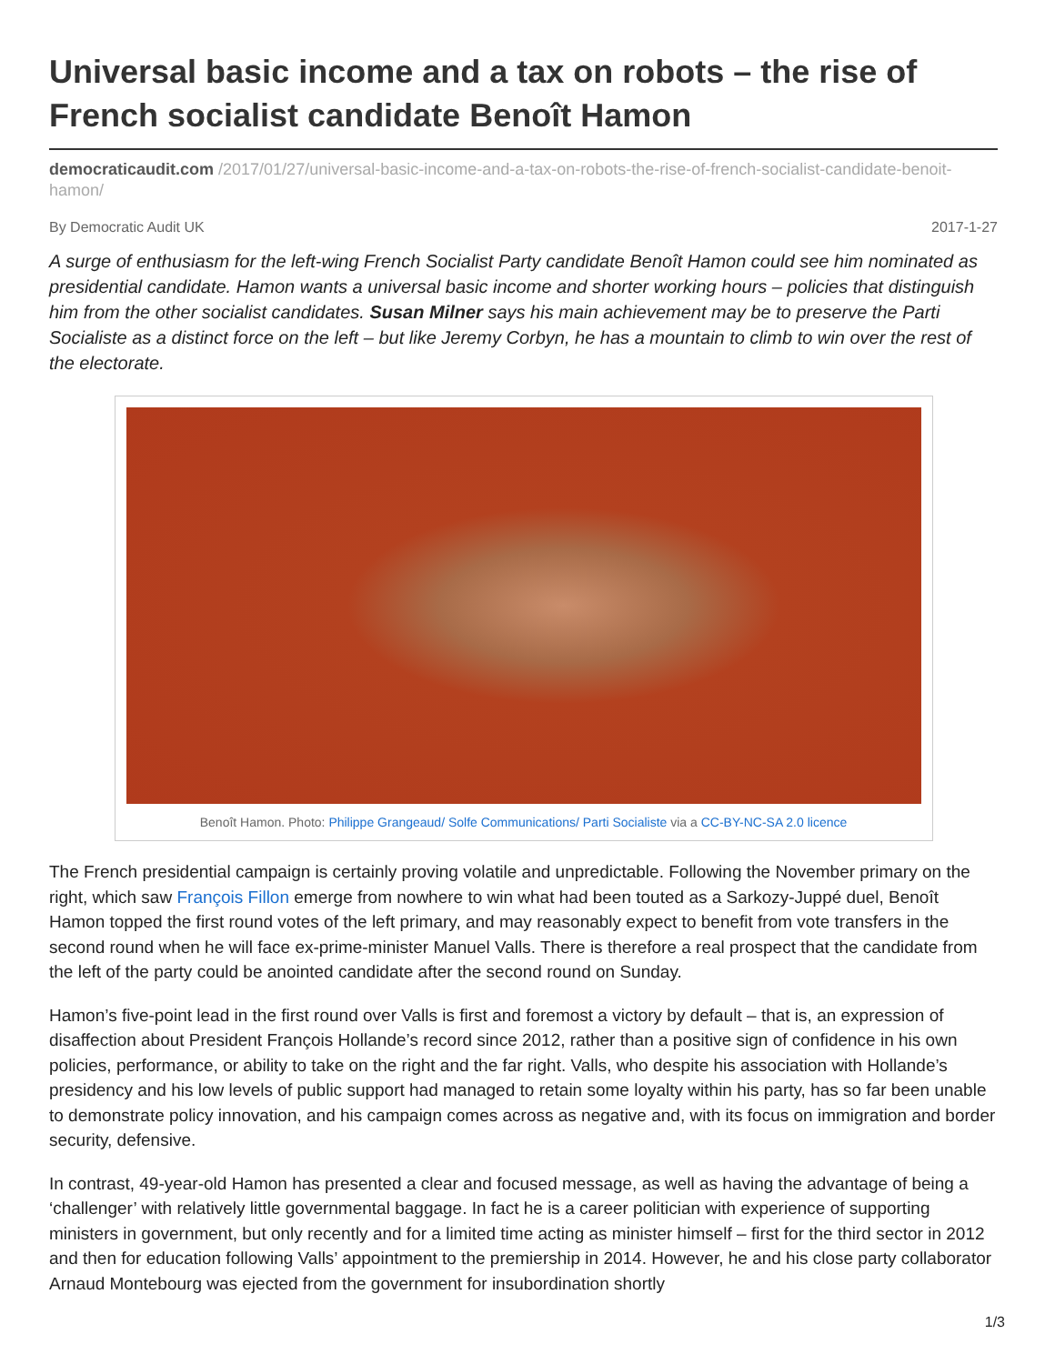Universal basic income and a tax on robots – the rise of French socialist candidate Benoît Hamon
democraticaudit.com /2017/01/27/universal-basic-income-and-a-tax-on-robots-the-rise-of-french-socialist-candidate-benoit-hamon/
By Democratic Audit UK 2017-1-27
A surge of enthusiasm for the left-wing French Socialist Party candidate Benoît Hamon could see him nominated as presidential candidate. Hamon wants a universal basic income and shorter working hours – policies that distinguish him from the other socialist candidates. Susan Milner says his main achievement may be to preserve the Parti Socialiste as a distinct force on the left – but like Jeremy Corbyn, he has a mountain to climb to win over the rest of the electorate.
Benoît Hamon. Photo: Philippe Grangeaud/ Solfe Communications/ Parti Socialiste via a CC-BY-NC-SA 2.0 licence
The French presidential campaign is certainly proving volatile and unpredictable. Following the November primary on the right, which saw François Fillon emerge from nowhere to win what had been touted as a Sarkozy-Juppé duel, Benoît Hamon topped the first round votes of the left primary, and may reasonably expect to benefit from vote transfers in the second round when he will face ex-prime-minister Manuel Valls. There is therefore a real prospect that the candidate from the left of the party could be anointed candidate after the second round on Sunday.
Hamon’s five-point lead in the first round over Valls is first and foremost a victory by default – that is, an expression of disaffection about President François Hollande’s record since 2012, rather than a positive sign of confidence in his own policies, performance, or ability to take on the right and the far right. Valls, who despite his association with Hollande’s presidency and his low levels of public support had managed to retain some loyalty within his party, has so far been unable to demonstrate policy innovation, and his campaign comes across as negative and, with its focus on immigration and border security, defensive.
In contrast, 49-year-old Hamon has presented a clear and focused message, as well as having the advantage of being a ‘challenger’ with relatively little governmental baggage. In fact he is a career politician with experience of supporting ministers in government, but only recently and for a limited time acting as minister himself – first for the third sector in 2012 and then for education following Valls’ appointment to the premiership in 2014. However, he and his close party collaborator Arnaud Montebourg was ejected from the government for insubordination shortly
1/3